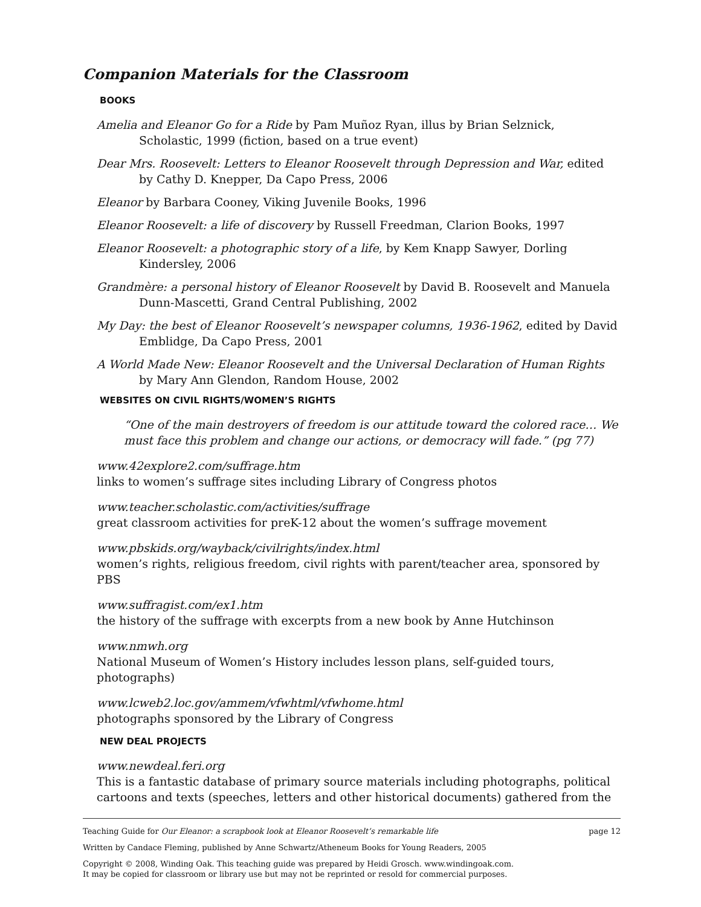Companion Materials for the Classroom
BOOKS
Amelia and Eleanor Go for a Ride by Pam Muñoz Ryan, illus by Brian Selznick, Scholastic, 1999 (fiction, based on a true event)
Dear Mrs. Roosevelt: Letters to Eleanor Roosevelt through Depression and War, edited by Cathy D. Knepper, Da Capo Press, 2006
Eleanor by Barbara Cooney, Viking Juvenile Books, 1996
Eleanor Roosevelt: a life of discovery by Russell Freedman, Clarion Books, 1997
Eleanor Roosevelt: a photographic story of a life, by Kem Knapp Sawyer, Dorling Kindersley, 2006
Grandmère: a personal history of Eleanor Roosevelt by David B. Roosevelt and Manuela Dunn-Mascetti, Grand Central Publishing, 2002
My Day: the best of Eleanor Roosevelt’s newspaper columns, 1936-1962, edited by David Emblidge, Da Capo Press, 2001
A World Made New: Eleanor Roosevelt and the Universal Declaration of Human Rights by Mary Ann Glendon, Random House, 2002
WEBSITES ON CIVIL RIGHTS/WOMEN’S RIGHTS
“One of the main destroyers of freedom is our attitude toward the colored race… We must face this problem and change our actions, or democracy will fade.” (pg 77)
www.42explore2.com/suffrage.htm
links to women’s suffrage sites including Library of Congress photos
www.teacher.scholastic.com/activities/suffrage
great classroom activities for preK-12 about the women’s suffrage movement
www.pbskids.org/wayback/civilrights/index.html
women’s rights, religious freedom, civil rights with parent/teacher area, sponsored by PBS
www.suffragist.com/ex1.htm
the history of the suffrage with excerpts from a new book by Anne Hutchinson
www.nmwh.org
National Museum of Women’s History includes lesson plans, self-guided tours, photographs)
www.lcweb2.loc.gov/ammem/vfwhtml/vfwhome.html
photographs sponsored by the Library of Congress
NEW DEAL PROJECTS
www.newdeal.feri.org
This is a fantastic database of primary source materials including photographs, political cartoons and texts (speeches, letters and other historical documents) gathered from the
Teaching Guide for Our Eleanor: a scrapbook look at Eleanor Roosevelt’s remarkable life page 12
Written by Candace Fleming, published by Anne Schwartz/Atheneum Books for Young Readers, 2005
Copyright © 2008, Winding Oak. This teaching guide was prepared by Heidi Grosch. www.windingoak.com.
It may be copied for classroom or library use but may not be reprinted or resold for commercial purposes.